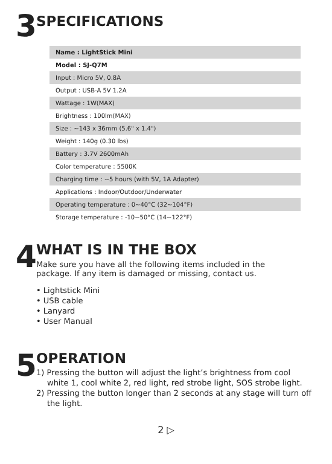3
SPECIFICATIONS
| Name : LightStick Mini |
| Model : SJ-Q7M |
| Input : Micro 5V, 0.8A |
| Output : USB-A 5V 1.2A |
| Wattage : 1W(MAX) |
| Brightness : 100lm(MAX) |
| Size : ~143 x 36mm (5.6" x 1.4") |
| Weight : 140g (0.30 lbs) |
| Battery : 3.7V 2600mAh |
| Color temperature : 5500K |
| Charging time : ~5 hours (with 5V, 1A Adapter) |
| Applications : Indoor/Outdoor/Underwater |
| Operating temperature : 0~40°C (32~104°F) |
| Storage temperature : -10~50°C (14~122°F) |
4
WHAT IS IN THE BOX
Make sure you have all the following items included in the package. If any item is damaged or missing, contact us.
• Lightstick Mini
• USB cable
• Lanyard
• User Manual
5
OPERATION
1) Pressing the button will adjust the light’s brightness from cool white 1, cool white 2, red light, red strobe light, SOS strobe light.
2) Pressing the button longer than 2 seconds at any stage will turn off the light.
2 ▷